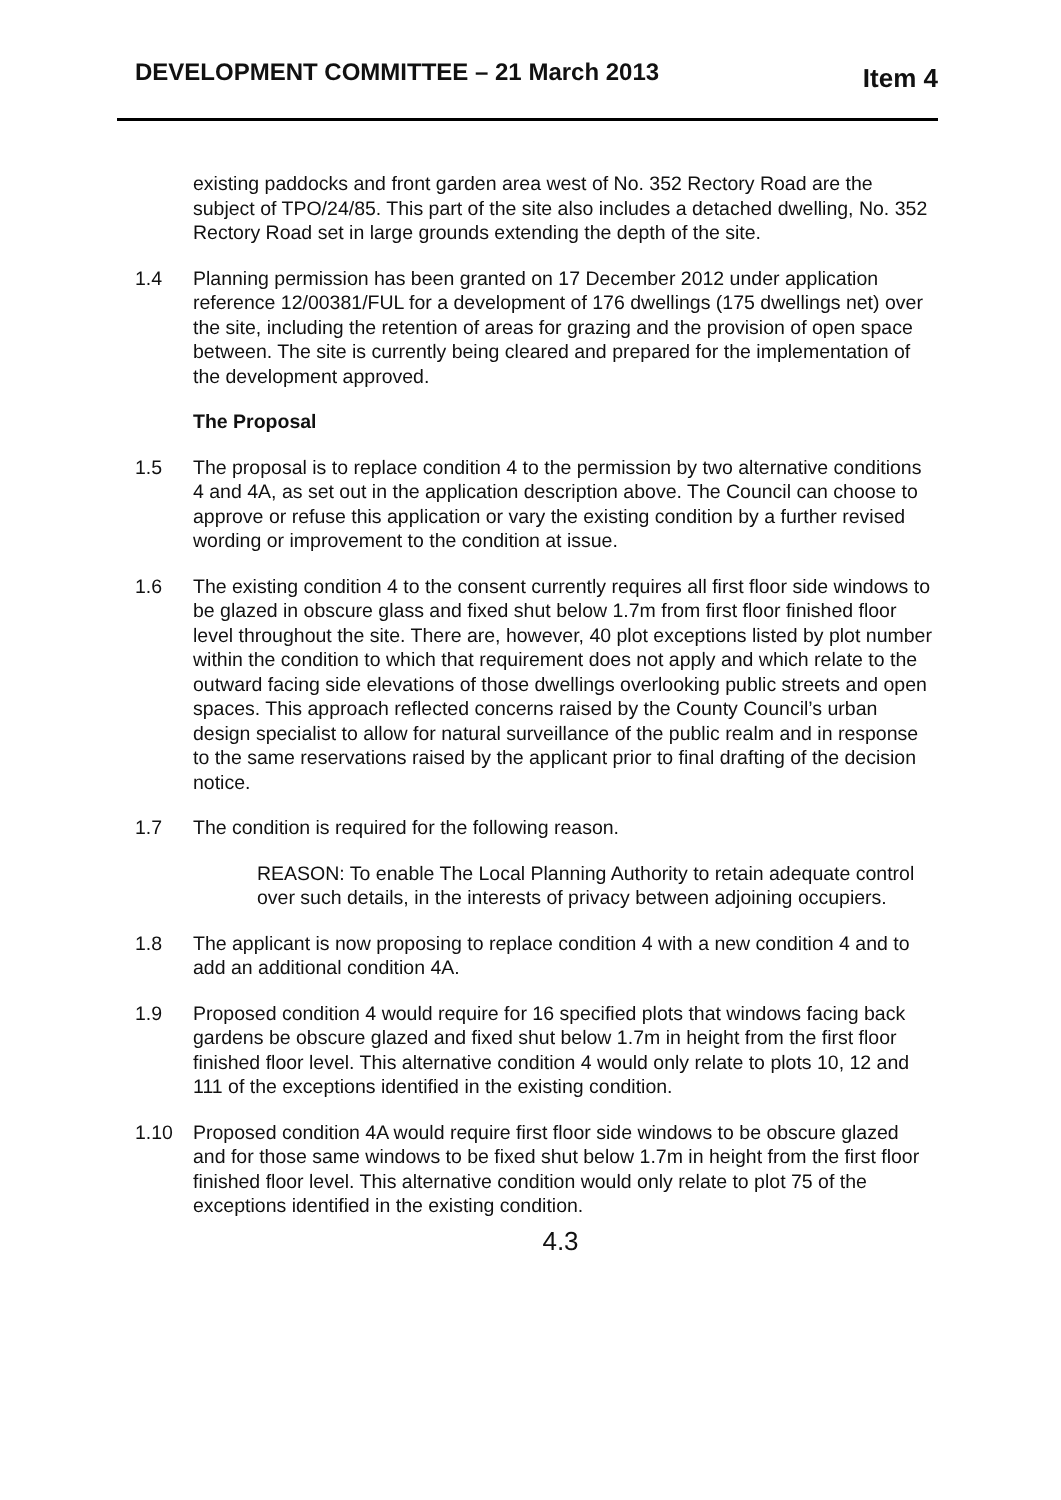DEVELOPMENT COMMITTEE – 21 March 2013 Item 4
existing paddocks and front garden area west of No. 352 Rectory Road are the subject of TPO/24/85. This part of the site also includes a detached dwelling, No. 352 Rectory Road set in large grounds extending the depth of the site.
1.4 Planning permission has been granted on 17 December 2012 under application reference 12/00381/FUL for a development of 176 dwellings (175 dwellings net) over the site, including the retention of areas for grazing and the provision of open space between. The site is currently being cleared and prepared for the implementation of the development approved.
The Proposal
1.5 The proposal is to replace condition 4 to the permission by two alternative conditions 4 and 4A, as set out in the application description above. The Council can choose to approve or refuse this application or vary the existing condition by a further revised wording or improvement to the condition at issue.
1.6 The existing condition 4 to the consent currently requires all first floor side windows to be glazed in obscure glass and fixed shut below 1.7m from first floor finished floor level throughout the site. There are, however, 40 plot exceptions listed by plot number within the condition to which that requirement does not apply and which relate to the outward facing side elevations of those dwellings overlooking public streets and open spaces. This approach reflected concerns raised by the County Council’s urban design specialist to allow for natural surveillance of the public realm and in response to the same reservations raised by the applicant prior to final drafting of the decision notice.
1.7 The condition is required for the following reason.
REASON: To enable The Local Planning Authority to retain adequate control over such details, in the interests of privacy between adjoining occupiers.
1.8 The applicant is now proposing to replace condition 4 with a new condition 4 and to add an additional condition 4A.
1.9 Proposed condition 4 would require for 16 specified plots that windows facing back gardens be obscure glazed and fixed shut below 1.7m in height from the first floor finished floor level. This alternative condition 4 would only relate to plots 10, 12 and 111 of the exceptions identified in the existing condition.
1.10 Proposed condition 4A would require first floor side windows to be obscure glazed and for those same windows to be fixed shut below 1.7m in height from the first floor finished floor level. This alternative condition would only relate to plot 75 of the exceptions identified in the existing condition.
4.3